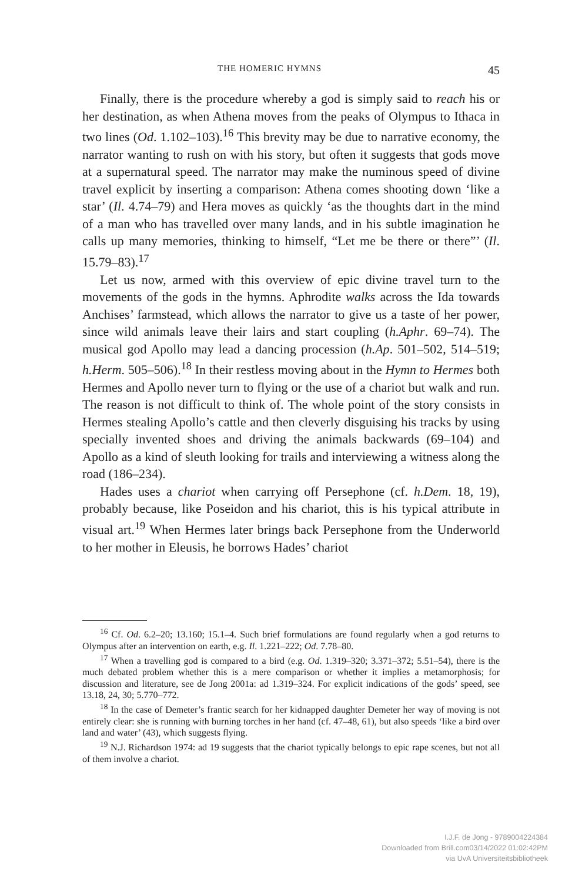THE HOMERIC HYMNS 45
Finally, there is the procedure whereby a god is simply said to reach his or her destination, as when Athena moves from the peaks of Olympus to Ithaca in two lines (Od. 1.102–103).<sup>16</sup> This brevity may be due to narrative economy, the narrator wanting to rush on with his story, but often it suggests that gods move at a supernatural speed. The narrator may make the numinous speed of divine travel explicit by inserting a comparison: Athena comes shooting down ‘like a star’ (Il. 4.74–79) and Hera moves as quickly ‘as the thoughts dart in the mind of a man who has travelled over many lands, and in his subtle imagination he calls up many memories, thinking to himself, “Let me be there or there”’ (Il. 15.79–83).<sup>17</sup>
Let us now, armed with this overview of epic divine travel turn to the movements of the gods in the hymns. Aphrodite walks across the Ida towards Anchises’ farmstead, which allows the narrator to give us a taste of her power, since wild animals leave their lairs and start coupling (h.Aphr. 69–74). The musical god Apollo may lead a dancing procession (h.Ap. 501–502, 514–519; h.Herm. 505–506).<sup>18</sup> In their restless moving about in the Hymn to Hermes both Hermes and Apollo never turn to flying or the use of a chariot but walk and run. The reason is not difficult to think of. The whole point of the story consists in Hermes stealing Apollo’s cattle and then cleverly disguising his tracks by using specially invented shoes and driving the animals backwards (69–104) and Apollo as a kind of sleuth looking for trails and interviewing a witness along the road (186–234).
Hades uses a chariot when carrying off Persephone (cf. h.Dem. 18, 19), probably because, like Poseidon and his chariot, this is his typical attribute in visual art.<sup>19</sup> When Hermes later brings back Persephone from the Underworld to her mother in Eleusis, he borrows Hades’ chariot
<sup>16</sup> Cf. Od. 6.2–20; 13.160; 15.1–4. Such brief formulations are found regularly when a god returns to Olympus after an intervention on earth, e.g. Il. 1.221–222; Od. 7.78–80.
<sup>17</sup> When a travelling god is compared to a bird (e.g. Od. 1.319–320; 3.371–372; 5.51–54), there is the much debated problem whether this is a mere comparison or whether it implies a metamorphosis; for discussion and literature, see de Jong 2001a: ad 1.319–324. For explicit indications of the gods’ speed, see 13.18, 24, 30; 5.770–772.
<sup>18</sup> In the case of Demeter’s frantic search for her kidnapped daughter Demeter her way of moving is not entirely clear: she is running with burning torches in her hand (cf. 47–48, 61), but also speeds ‘like a bird over land and water’ (43), which suggests flying.
<sup>19</sup> N.J. Richardson 1974: ad 19 suggests that the chariot typically belongs to epic rape scenes, but not all of them involve a chariot.
I.J.F. de Jong - 9789004224384
Downloaded from Brill.com03/14/2022 01:02:42PM
via UvA Universiteitsbibliotheek